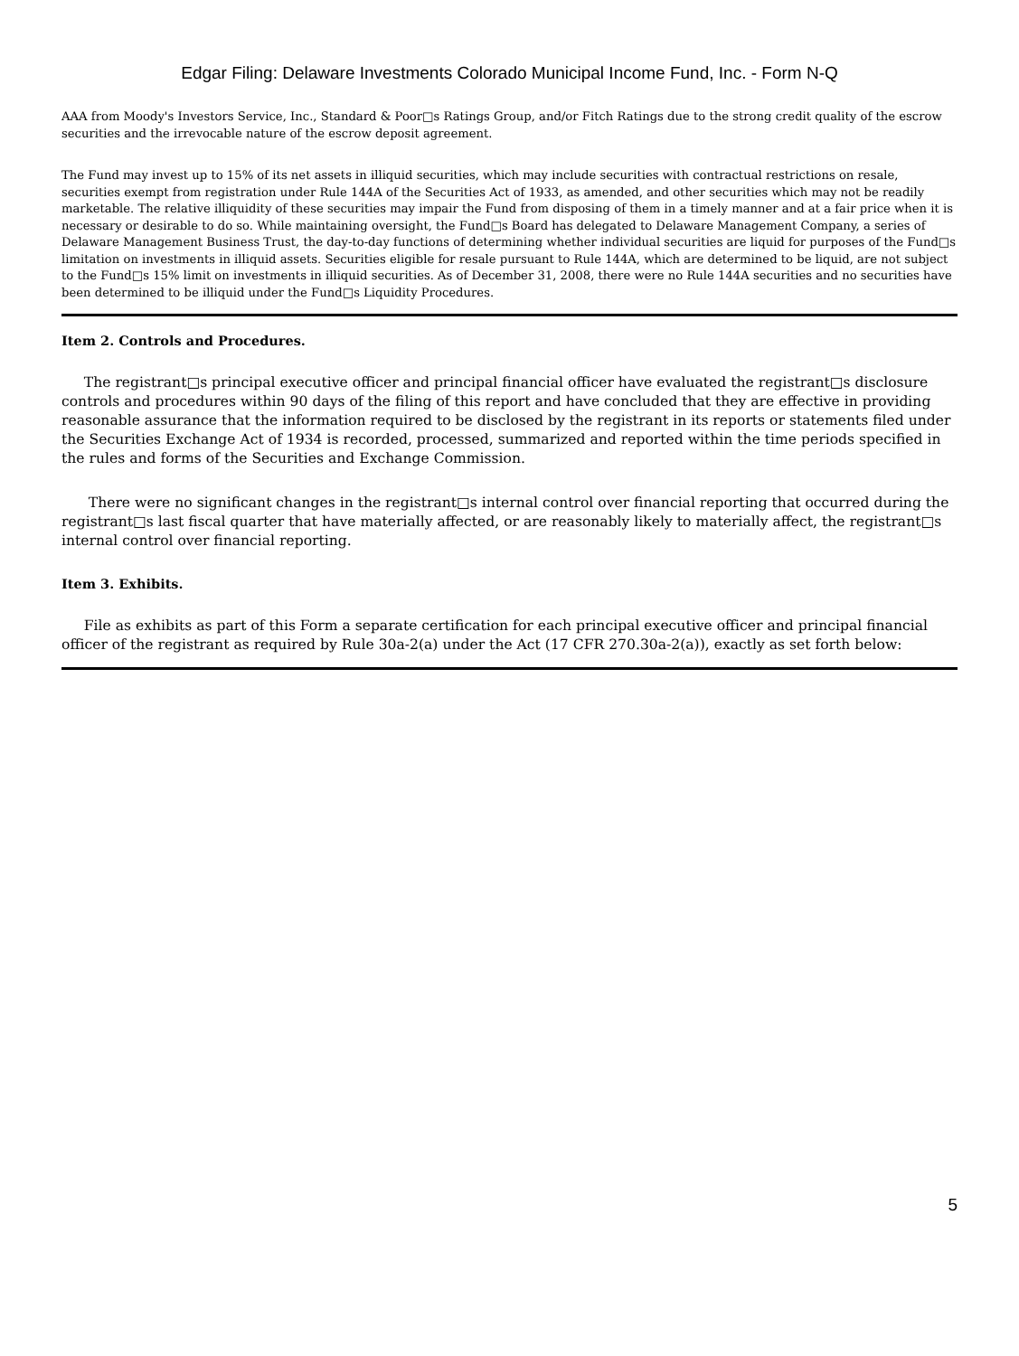Edgar Filing: Delaware Investments Colorado Municipal Income Fund, Inc. - Form N-Q
AAA from Moody's Investors Service, Inc., Standard & Poor□s Ratings Group, and/or Fitch Ratings due to the strong credit quality of the escrow securities and the irrevocable nature of the escrow deposit agreement.
The Fund may invest up to 15% of its net assets in illiquid securities, which may include securities with contractual restrictions on resale, securities exempt from registration under Rule 144A of the Securities Act of 1933, as amended, and other securities which may not be readily marketable. The relative illiquidity of these securities may impair the Fund from disposing of them in a timely manner and at a fair price when it is necessary or desirable to do so. While maintaining oversight, the Fund□s Board has delegated to Delaware Management Company, a series of Delaware Management Business Trust, the day-to-day functions of determining whether individual securities are liquid for purposes of the Fund□s limitation on investments in illiquid assets. Securities eligible for resale pursuant to Rule 144A, which are determined to be liquid, are not subject to the Fund□s 15% limit on investments in illiquid securities. As of December 31, 2008, there were no Rule 144A securities and no securities have been determined to be illiquid under the Fund□s Liquidity Procedures.
Item 2. Controls and Procedures.
The registrant□s principal executive officer and principal financial officer have evaluated the registrant□s disclosure controls and procedures within 90 days of the filing of this report and have concluded that they are effective in providing reasonable assurance that the information required to be disclosed by the registrant in its reports or statements filed under the Securities Exchange Act of 1934 is recorded, processed, summarized and reported within the time periods specified in the rules and forms of the Securities and Exchange Commission.
There were no significant changes in the registrant□s internal control over financial reporting that occurred during the registrant□s last fiscal quarter that have materially affected, or are reasonably likely to materially affect, the registrant□s internal control over financial reporting.
Item 3. Exhibits.
File as exhibits as part of this Form a separate certification for each principal executive officer and principal financial officer of the registrant as required by Rule 30a-2(a) under the Act (17 CFR 270.30a-2(a)), exactly as set forth below:
5